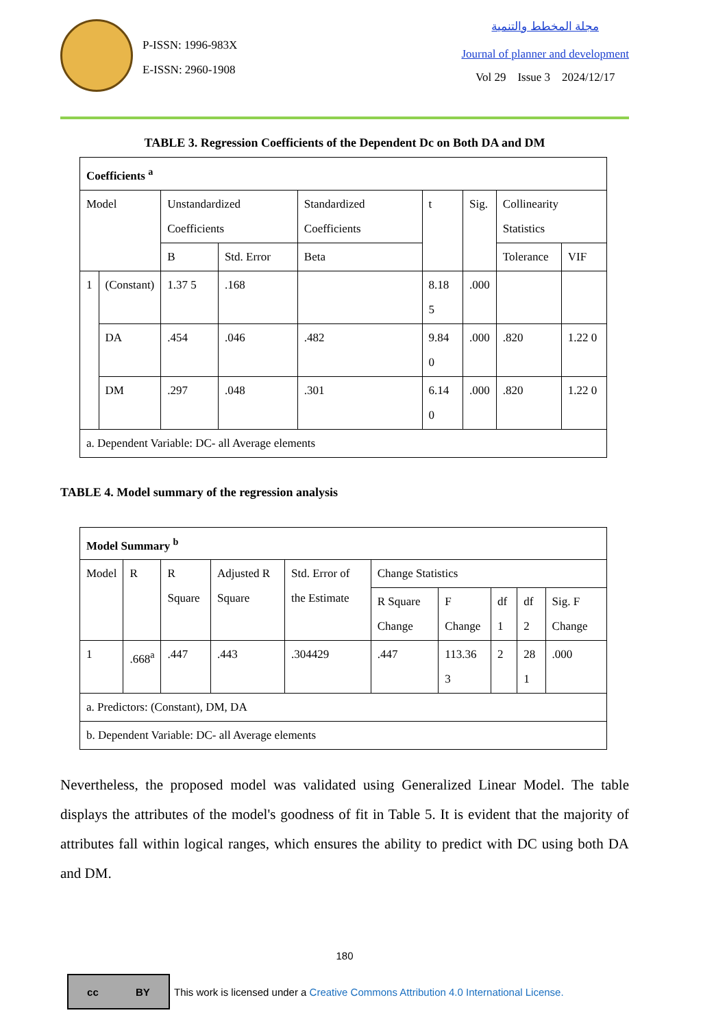P-ISSN: 1996-983X
E-ISSN: 2960-1908
مجلة المخطط والتنمية
Journal of planner and development
Vol 29 Issue 3 2024/12/17
TABLE 3. Regression Coefficients of the Dependent Dc on Both DA and DM
| Coefficients <sup>a</sup> | | | | | | | | | |
| Model | | Unstandardized Coefficients | | Standardized Coefficients | | t | Sig. | Collinearity Statistics | |
| | | B | Std. Error | Beta | | | | Tolerance | VIF |
| 1 | (Constant) | 1.37 5 | .168 | | 8.18 5 | | .000 | | |
| | DA | .454 | .046 | .482 | 9.84 0 | | .000 | .820 | 1.22 0 |
| | DM | .297 | .048 | .301 | 6.14 0 | | .000 | .820 | 1.22 0 |
| a. Dependent Variable: DC- all Average elements | | | | | | | | | |
TABLE 4. Model summary of the regression analysis
| Model Summary <sup>b</sup> | | | | | | | | | |
| Model | R | R Square | Adjusted R Square | Std. Error of the Estimate | Change Statistics | | | | |
| | | | | | R Square Change | F Change | df 1 | df 2 | Sig. F Change |
| 1 | .668<sup>a</sup> | .447 | .443 | .304429 | .447 | 113.36 3 | 2 | 28 1 | .000 |
| a. Predictors: (Constant), DM, DA | | | | | | | | | |
| b. Dependent Variable: DC- all Average elements | | | | | | | | | |
Nevertheless, the proposed model was validated using Generalized Linear Model. The table displays the attributes of the model's goodness of fit in Table 5. It is evident that the majority of attributes fall within logical ranges, which ensures the ability to predict with DC using both DA and DM.
180
cc BY
This work is licensed under a Creative Commons Attribution 4.0 International License.